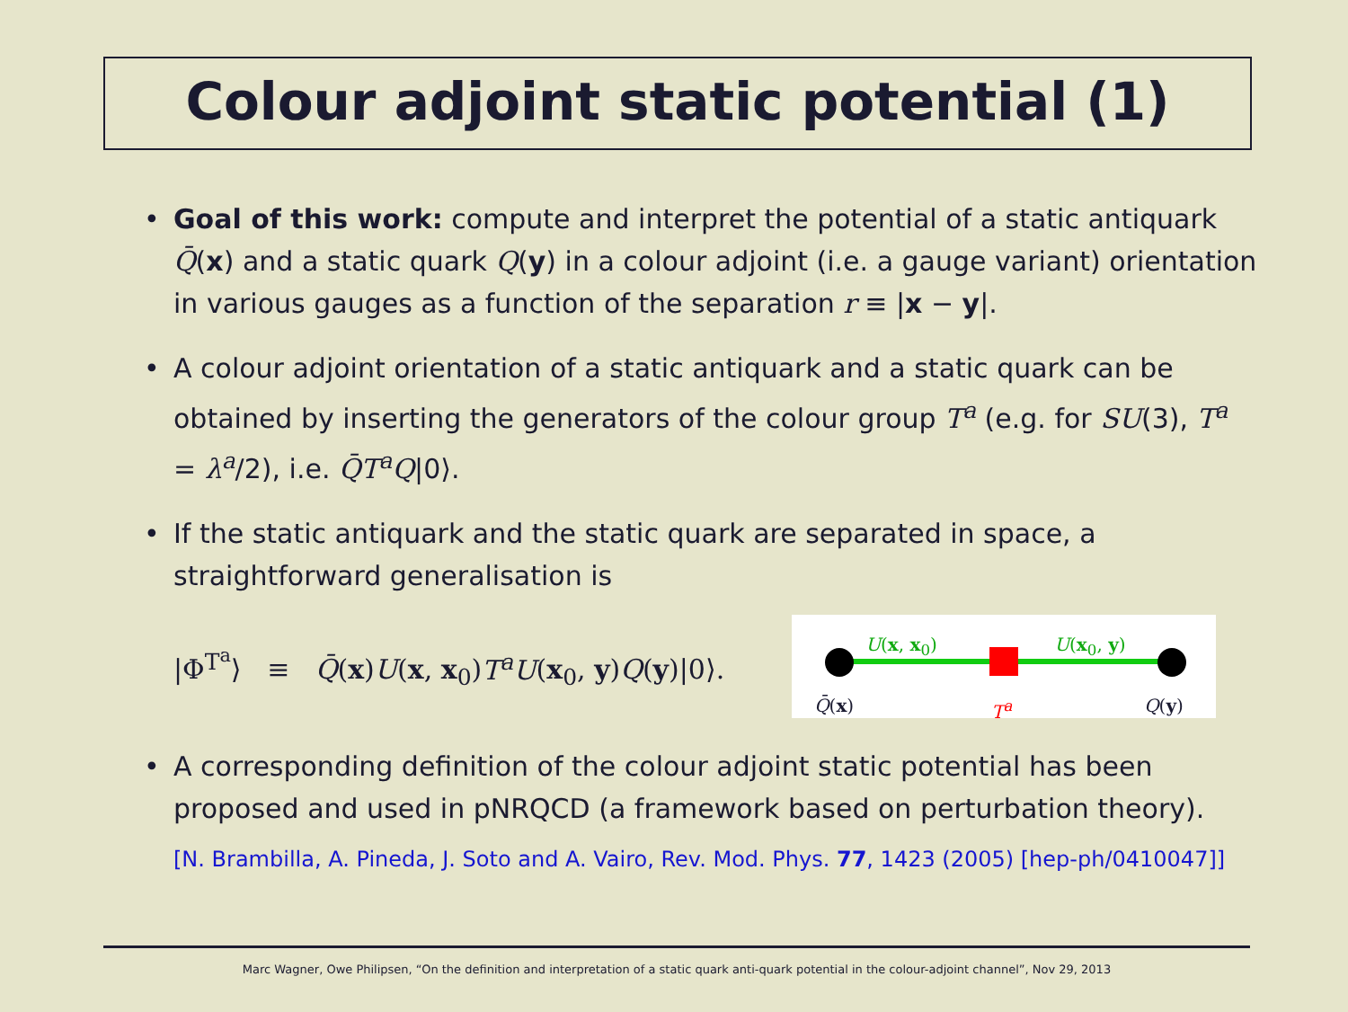Colour adjoint static potential (1)
• Goal of this work: compute and interpret the potential of a static antiquark Q̄(x) and a static quark Q(y) in a colour adjoint (i.e. a gauge variant) orientation in various gauges as a function of the separation r ≡ |x − y|.
• A colour adjoint orientation of a static antiquark and a static quark can be obtained by inserting the generators of the colour group T<sup>a</sup> (e.g. for SU(3), T<sup>a</sup> = λ<sup>a</sup>/2), i.e. Q̄T<sup>a</sup>Q|0⟩.
• If the static antiquark and the static quark are separated in space, a straightforward generalisation is
|Φ<sup>T<sup>a</sup></sup>⟩ ≡ Q̄(x)U(x, x<sub>0</sub>)T<sup>a</sup>U(x<sub>0</sub>, y)Q(y)|0⟩.
U(x, x<sub>0</sub>) U(x<sub>0</sub>, y)
Q̄(x) T<sup>a</sup> Q(y)
• A corresponding definition of the colour adjoint static potential has been proposed and used in pNRQCD (a framework based on perturbation theory).
[N. Brambilla, A. Pineda, J. Soto and A. Vairo, Rev. Mod. Phys. 77, 1423 (2005) [hep-ph/0410047]]
Marc Wagner, Owe Philipsen, “On the definition and interpretation of a static quark anti-quark potential in the colour-adjoint channel”, Nov 29, 2013